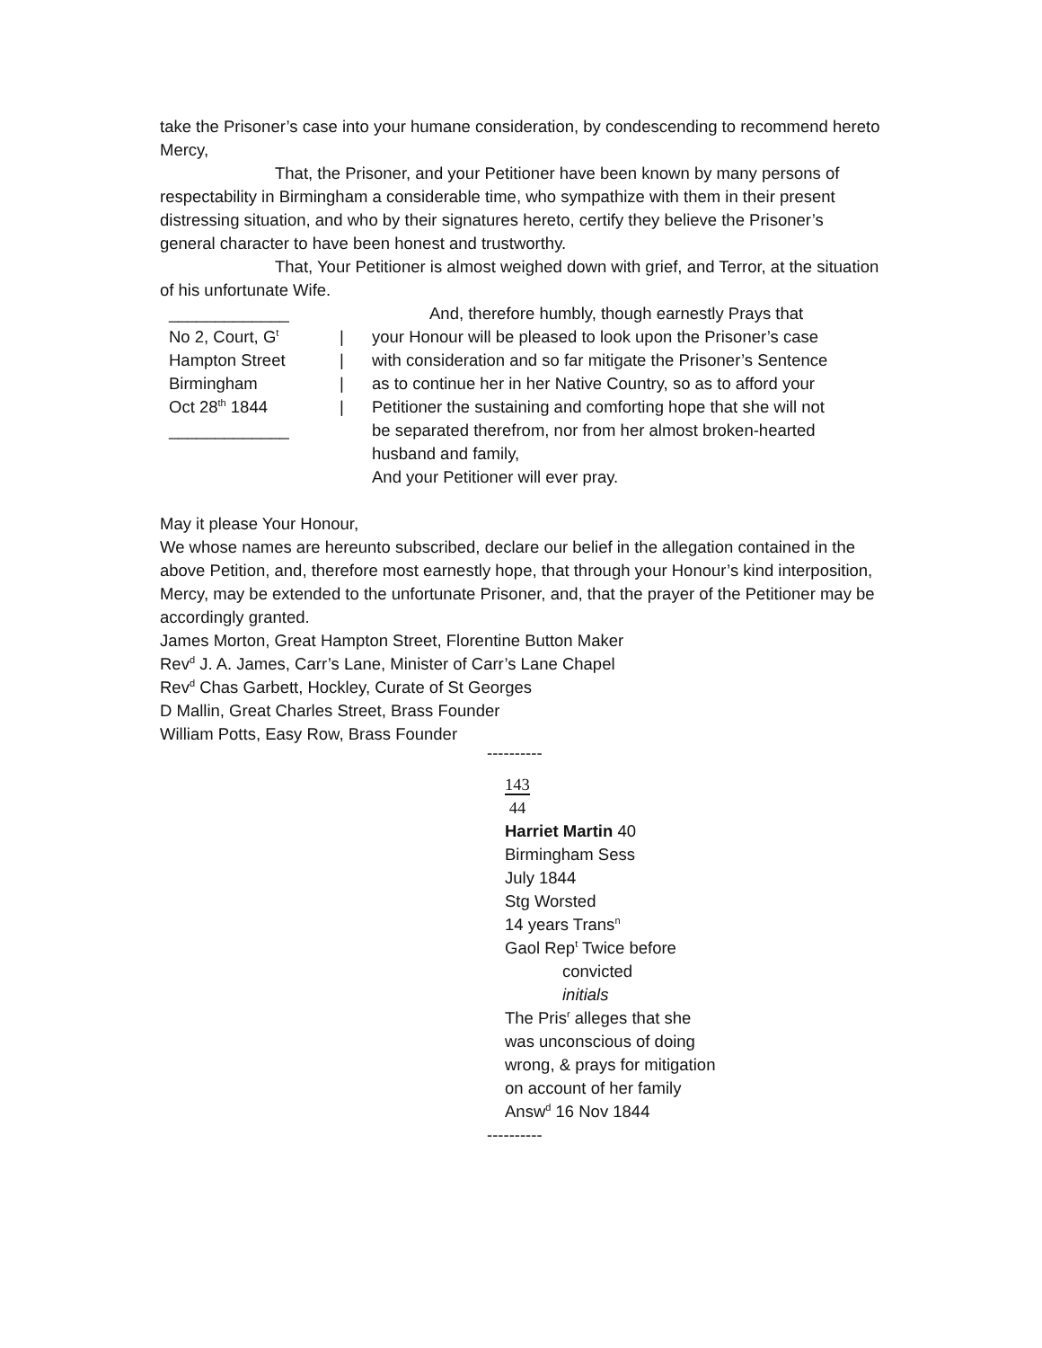take the Prisoner’s case into your humane consideration, by condescending to recommend hereto Mercy,
That, the Prisoner, and your Petitioner have been known by many persons of respectability in Birmingham a considerable time, who sympathize with them in their present distressing situation, and who by their signatures hereto, certify they believe the Prisoner’s general character to have been honest and trustworthy.
That, Your Petitioner is almost weighed down with grief, and Terror, at the situation of his unfortunate Wife.
_____________ And, therefore humbly, though earnestly Prays that
No 2, Court, G<sup>t</sup>
| your Honour will be pleased to look upon the Prisoner’s case
Hampton Street | with consideration and so far mitigate the Prisoner’s Sentence
Birmingham | as to continue her in her Native Country, so as to afford your
Oct 28<sup>th</sup> 1844 | Petitioner the sustaining and comforting hope that she will not
_____________ be separated therefrom, nor from her almost broken-hearted
husband and family,
And your Petitioner will ever pray.
May it please Your Honour,
We whose names are hereunto subscribed, declare our belief in the allegation contained in the above Petition, and, therefore most earnestly hope, that through your Honour’s kind interposition, Mercy, may be extended to the unfortunate Prisoner, and, that the prayer of the Petitioner may be accordingly granted.
James Morton, Great Hampton Street, Florentine Button Maker
Rev<sup>d</sup> J. A. James, Carr’s Lane, Minister of Carr’s Lane Chapel
Rev<sup>d</sup> Chas Garbett, Hockley, Curate of St Georges
D Mallin, Great Charles Street, Brass Founder
William Potts, Easy Row, Brass Founder
----------
143
44
Harriet Martin 40
Birmingham Sess
July 1844
Stg Worsted
14 years Trans<sup>n</sup>
Gaol Rep<sup>t</sup> Twice before
convicted
initials
The Pris<sup>r</sup> alleges that she
was unconscious of doing
wrong, & prays for mitigation
on account of her family
Answ<sup>d</sup> 16 Nov 1844
----------